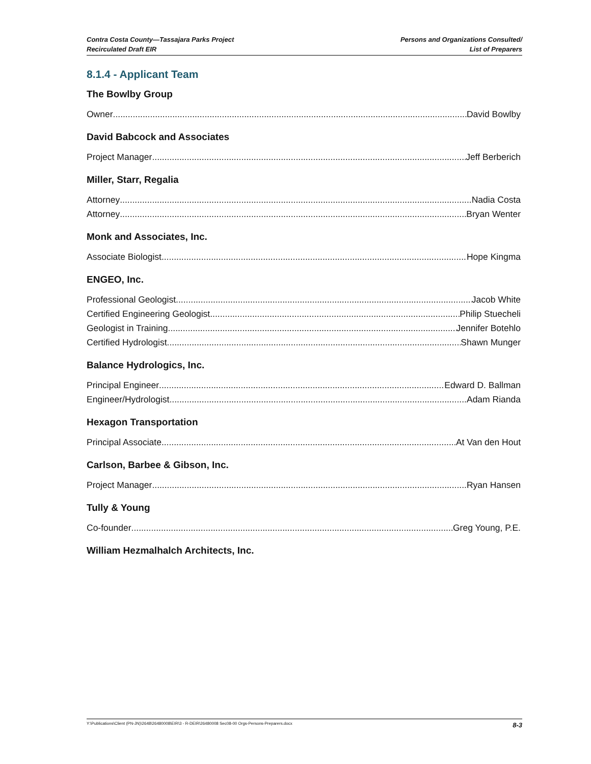Contra Costa County—Tassajara Parks Project
Recirculated Draft EIR
Persons and Organizations Consulted/
List of Preparers
8.1.4 - Applicant Team
The Bowlby Group
Owner David Bowlby
David Babcock and Associates
Project Manager Jeff Berberich
Miller, Starr, Regalia
Attorney Nadia Costa
Attorney Bryan Wenter
Monk and Associates, Inc.
Associate Biologist Hope Kingma
ENGEO, Inc.
Professional Geologist Jacob White
Certified Engineering Geologist Philip Stuecheli
Geologist in Training Jennifer Botehlo
Certified Hydrologist Shawn Munger
Balance Hydrologics, Inc.
Principal Engineer Edward D. Ballman
Engineer/Hydrologist Adam Rianda
Hexagon Transportation
Principal Associate At Van den Hout
Carlson, Barbee & Gibson, Inc.
Project Manager Ryan Hansen
Tully & Young
Co-founder Greg Young, P.E.
William Hezmalhalch Architects, Inc.
Y:\Publications\Client (PN-JN)\2648\26480008\EIR\3 - R-DEIR\26480008 Sec08-00 Orgs-Persons-Preparers.docx
8-3